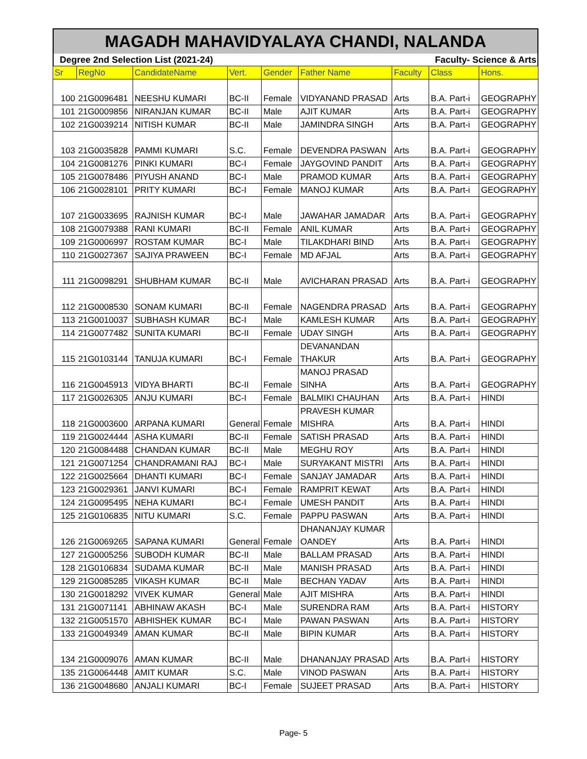MAGADH MAHAVIDYALAYA CHANDI, NALANDA
Degree 2nd Selection List (2021-24) Faculty- Science & Arts
| Sr | RegNo | CandidateName | Vert. | Gender | Father Name | Faculty | Class | Hons. |
| --- | --- | --- | --- | --- | --- | --- | --- | --- |
| 100 | 21G0096481 | NEESHU KUMARI | BC-II | Female | VIDYANAND PRASAD | Arts | B.A. Part-i | GEOGRAPHY |
| 101 | 21G0009856 | NIRANJAN KUMAR | BC-II | Male | AJIT KUMAR | Arts | B.A. Part-i | GEOGRAPHY |
| 102 | 21G0039214 | NITISH KUMAR | BC-II | Male | JAMINDRA SINGH | Arts | B.A. Part-i | GEOGRAPHY |
| 103 | 21G0035828 | PAMMI KUMARI | S.C. | Female | DEVENDRA PASWAN | Arts | B.A. Part-i | GEOGRAPHY |
| 104 | 21G0081276 | PINKI KUMARI | BC-I | Female | JAYGOVIND PANDIT | Arts | B.A. Part-i | GEOGRAPHY |
| 105 | 21G0078486 | PIYUSH ANAND | BC-I | Male | PRAMOD KUMAR | Arts | B.A. Part-i | GEOGRAPHY |
| 106 | 21G0028101 | PRITY KUMARI | BC-I | Female | MANOJ KUMAR | Arts | B.A. Part-i | GEOGRAPHY |
| 107 | 21G0033695 | RAJNISH KUMAR | BC-I | Male | JAWAHAR JAMADAR | Arts | B.A. Part-i | GEOGRAPHY |
| 108 | 21G0079388 | RANI KUMARI | BC-II | Female | ANIL KUMAR | Arts | B.A. Part-i | GEOGRAPHY |
| 109 | 21G0006997 | ROSTAM KUMAR | BC-I | Male | TILAKDHARI BIND | Arts | B.A. Part-i | GEOGRAPHY |
| 110 | 21G0027367 | SAJIYA PRAWEEN | BC-I | Female | MD AFJAL | Arts | B.A. Part-i | GEOGRAPHY |
| 111 | 21G0098291 | SHUBHAM KUMAR | BC-II | Male | AVICHARAN PRASAD | Arts | B.A. Part-i | GEOGRAPHY |
| 112 | 21G0008530 | SONAM KUMARI | BC-II | Female | NAGENDRA PRASAD | Arts | B.A. Part-i | GEOGRAPHY |
| 113 | 21G0010037 | SUBHASH KUMAR | BC-I | Male | KAMLESH KUMAR | Arts | B.A. Part-i | GEOGRAPHY |
| 114 | 21G0077482 | SUNITA KUMARI | BC-II | Female | UDAY SINGH | Arts | B.A. Part-i | GEOGRAPHY |
| 115 | 21G0103144 | TANUJA KUMARI | BC-I | Female | DEVANANDAN THAKUR | Arts | B.A. Part-i | GEOGRAPHY |
| 116 | 21G0045913 | VIDYA BHARTI | BC-II | Female | MANOJ PRASAD SINHA | Arts | B.A. Part-i | GEOGRAPHY |
| 117 | 21G0026305 | ANJU KUMARI | BC-I | Female | BALMIKI CHAUHAN | Arts | B.A. Part-i | HINDI |
| 118 | 21G0003600 | ARPANA KUMARI | General | Female | PRAVESH KUMAR MISHRA | Arts | B.A. Part-i | HINDI |
| 119 | 21G0024444 | ASHA KUMARI | BC-II | Female | SATISH PRASAD | Arts | B.A. Part-i | HINDI |
| 120 | 21G0084488 | CHANDAN KUMAR | BC-II | Male | MEGHU ROY | Arts | B.A. Part-i | HINDI |
| 121 | 21G0071254 | CHANDRAMANI RAJ | BC-I | Male | SURYAKANT MISTRI | Arts | B.A. Part-i | HINDI |
| 122 | 21G0025664 | DHANTI KUMARI | BC-I | Female | SANJAY JAMADAR | Arts | B.A. Part-i | HINDI |
| 123 | 21G0029361 | JANVI KUMARI | BC-I | Female | RAMPRIT KEWAT | Arts | B.A. Part-i | HINDI |
| 124 | 21G0095495 | NEHA KUMARI | BC-I | Female | UMESH PANDIT | Arts | B.A. Part-i | HINDI |
| 125 | 21G0106835 | NITU KUMARI | S.C. | Female | PAPPU PASWAN | Arts | B.A. Part-i | HINDI |
| 126 | 21G0069265 | SAPANA KUMARI | General | Female | DHANANJAY KUMAR OANDEY | Arts | B.A. Part-i | HINDI |
| 127 | 21G0005256 | SUBODH KUMAR | BC-II | Male | BALLAM PRASAD | Arts | B.A. Part-i | HINDI |
| 128 | 21G0106834 | SUDAMA KUMAR | BC-II | Male | MANISH PRASAD | Arts | B.A. Part-i | HINDI |
| 129 | 21G0085285 | VIKASH KUMAR | BC-II | Male | BECHAN YADAV | Arts | B.A. Part-i | HINDI |
| 130 | 21G0018292 | VIVEK KUMAR | General | Male | AJIT MISHRA | Arts | B.A. Part-i | HINDI |
| 131 | 21G0071141 | ABHINAW AKASH | BC-I | Male | SURENDRA RAM | Arts | B.A. Part-i | HISTORY |
| 132 | 21G0051570 | ABHISHEK KUMAR | BC-I | Male | PAWAN PASWAN | Arts | B.A. Part-i | HISTORY |
| 133 | 21G0049349 | AMAN KUMAR | BC-II | Male | BIPIN KUMAR | Arts | B.A. Part-i | HISTORY |
| 134 | 21G0009076 | AMAN KUMAR | BC-II | Male | DHANANJAY PRASAD | Arts | B.A. Part-i | HISTORY |
| 135 | 21G0064448 | AMIT KUMAR | S.C. | Male | VINOD PASWAN | Arts | B.A. Part-i | HISTORY |
| 136 | 21G0048680 | ANJALI KUMARI | BC-I | Female | SUJEET PRASAD | Arts | B.A. Part-i | HISTORY |
Page- 5